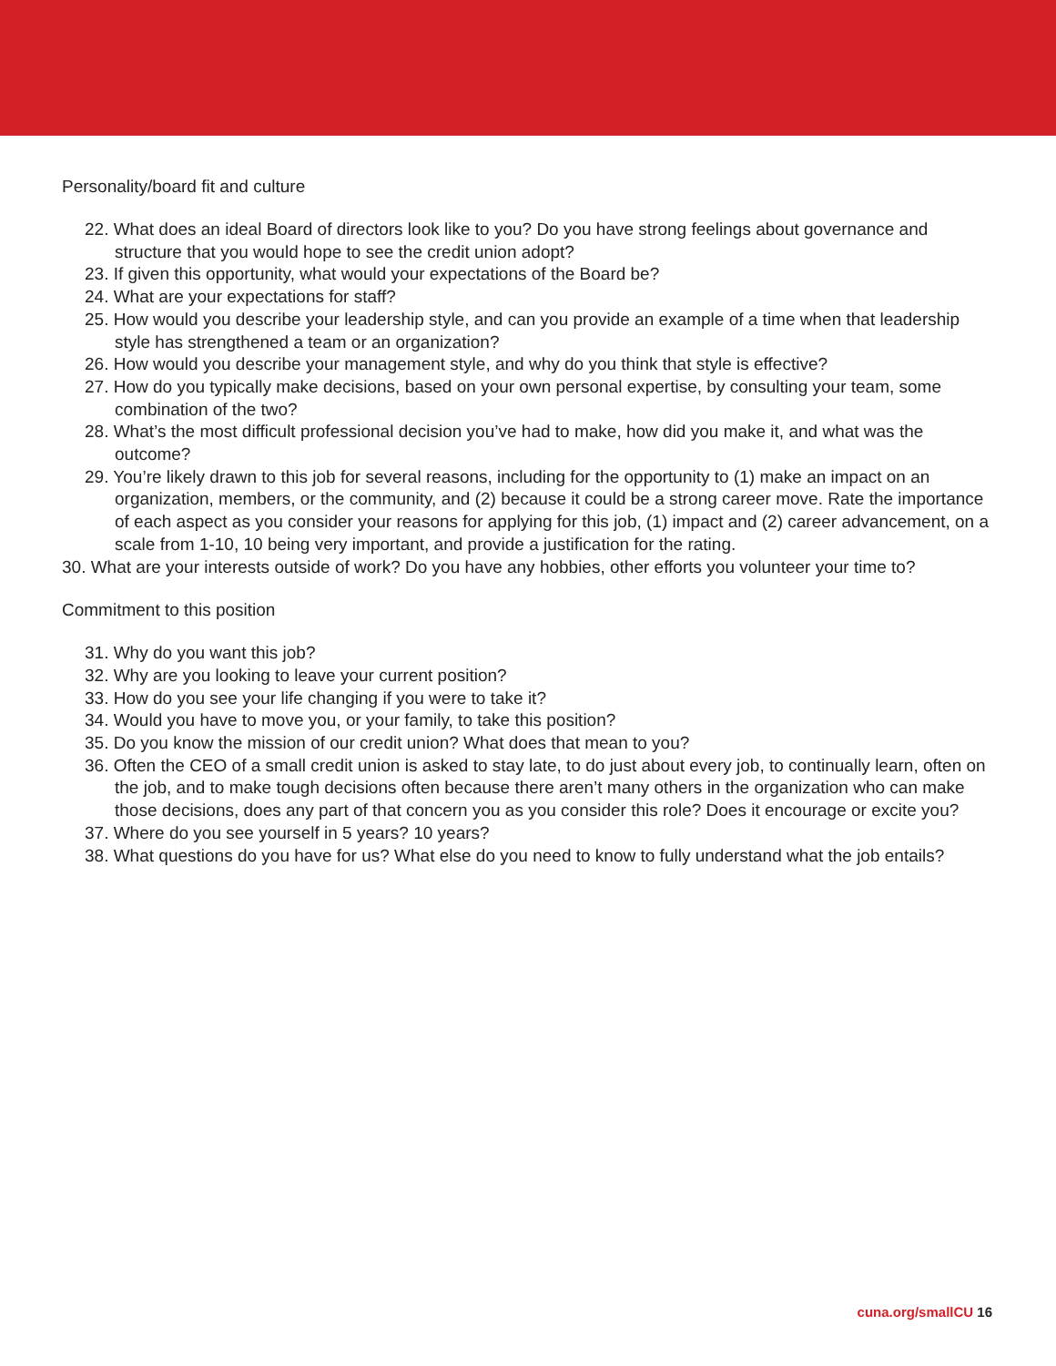Personality/board fit and culture
22. What does an ideal Board of directors look like to you? Do you have strong feelings about governance and structure that you would hope to see the credit union adopt?
23. If given this opportunity, what would your expectations of the Board be?
24. What are your expectations for staff?
25. How would you describe your leadership style, and can you provide an example of a time when that leadership style has strengthened a team or an organization?
26. How would you describe your management style, and why do you think that style is effective?
27. How do you typically make decisions, based on your own personal expertise, by consulting your team, some combination of the two?
28. What’s the most difficult professional decision you’ve had to make, how did you make it, and what was the outcome?
29. You’re likely drawn to this job for several reasons, including for the opportunity to (1) make an impact on an organization, members, or the community, and (2) because it could be a strong career move. Rate the importance of each aspect as you consider your reasons for applying for this job, (1) impact and (2) career advancement, on a scale from 1-10, 10 being very important, and provide a justification for the rating.
30. What are your interests outside of work? Do you have any hobbies, other efforts you volunteer your time to?
Commitment to this position
31. Why do you want this job?
32. Why are you looking to leave your current position?
33. How do you see your life changing if you were to take it?
34. Would you have to move you, or your family, to take this position?
35. Do you know the mission of our credit union? What does that mean to you?
36. Often the CEO of a small credit union is asked to stay late, to do just about every job, to continually learn, often on the job, and to make tough decisions often because there aren’t many others in the organization who can make those decisions, does any part of that concern you as you consider this role? Does it encourage or excite you?
37. Where do you see yourself in 5 years? 10 years?
38. What questions do you have for us? What else do you need to know to fully understand what the job entails?
cuna.org/smallCU 16